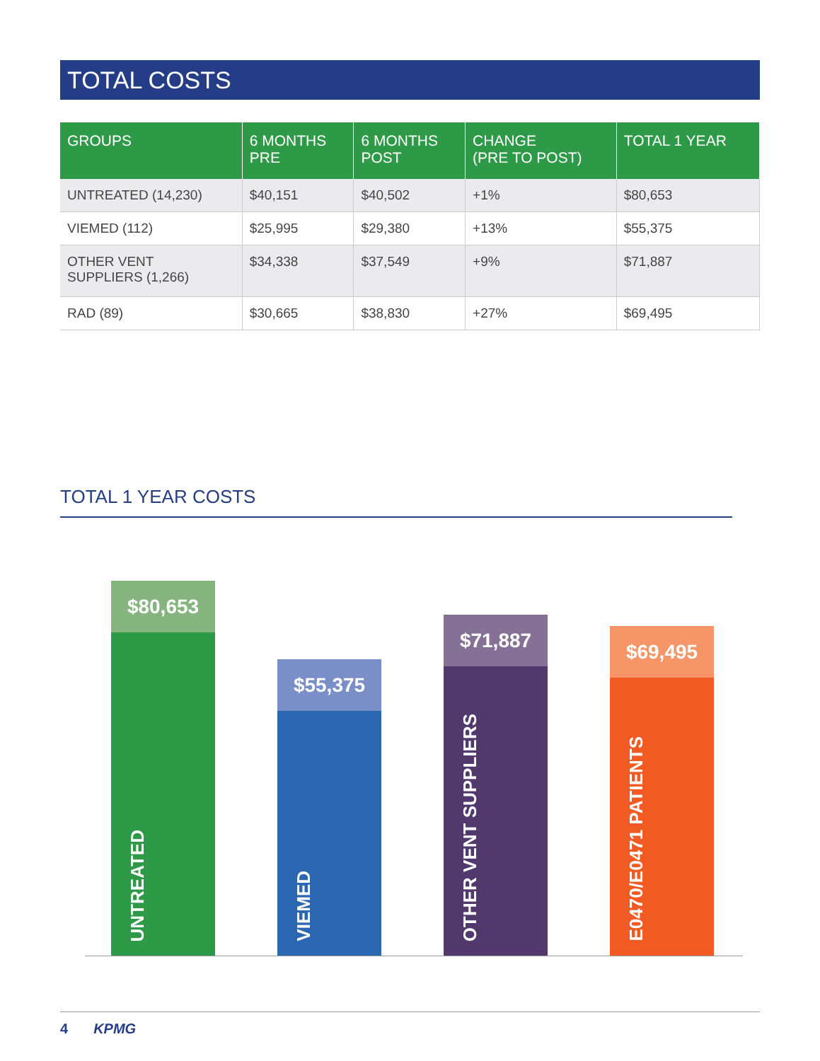TOTAL COSTS
| GROUPS | 6 MONTHS PRE | 6 MONTHS POST | CHANGE (PRE TO POST) | TOTAL 1 YEAR |
| --- | --- | --- | --- | --- |
| UNTREATED (14,230) | $40,151 | $40,502 | +1% | $80,653 |
| VIEMED (112) | $25,995 | $29,380 | +13% | $55,375 |
| OTHER VENT SUPPLIERS (1,266) | $34,338 | $37,549 | +9% | $71,887 |
| RAD (89) | $30,665 | $38,830 | +27% | $69,495 |
TOTAL 1 YEAR COSTS
$80,653
UNTREATED
$55,375
VIEMED
$71,887
OTHER VENT SUPPLIERS
$69,495
E0470/E0471 PATIENTS
4 KPMG